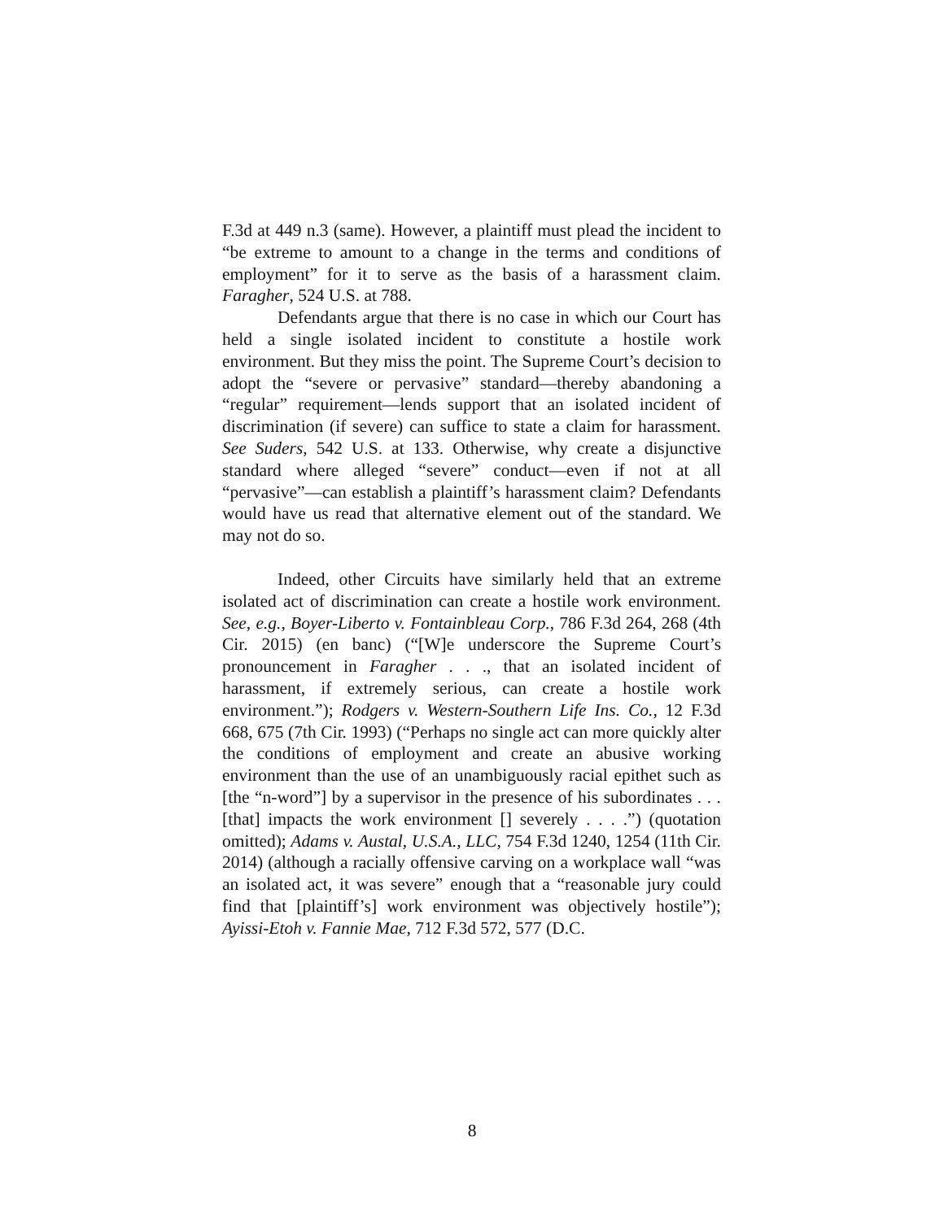F.3d at 449 n.3 (same). However, a plaintiff must plead the incident to “be extreme to amount to a change in the terms and conditions of employment” for it to serve as the basis of a harassment claim. Faragher, 524 U.S. at 788.
Defendants argue that there is no case in which our Court has held a single isolated incident to constitute a hostile work environment. But they miss the point. The Supreme Court’s decision to adopt the “severe or pervasive” standard—thereby abandoning a “regular” requirement—lends support that an isolated incident of discrimination (if severe) can suffice to state a claim for harassment. See Suders, 542 U.S. at 133. Otherwise, why create a disjunctive standard where alleged “severe” conduct—even if not at all “pervasive”—can establish a plaintiff’s harassment claim? Defendants would have us read that alternative element out of the standard. We may not do so.
Indeed, other Circuits have similarly held that an extreme isolated act of discrimination can create a hostile work environment. See, e.g., Boyer-Liberto v. Fontainbleau Corp., 786 F.3d 264, 268 (4th Cir. 2015) (en banc) (“[W]e underscore the Supreme Court’s pronouncement in Faragher . . ., that an isolated incident of harassment, if extremely serious, can create a hostile work environment.”); Rodgers v. Western-Southern Life Ins. Co., 12 F.3d 668, 675 (7th Cir. 1993) (“Perhaps no single act can more quickly alter the conditions of employment and create an abusive working environment than the use of an unambiguously racial epithet such as [the “n-word”] by a supervisor in the presence of his subordinates . . . [that] impacts the work environment [] severely . . . .”) (quotation omitted); Adams v. Austal, U.S.A., LLC, 754 F.3d 1240, 1254 (11th Cir. 2014) (although a racially offensive carving on a workplace wall “was an isolated act, it was severe” enough that a “reasonable jury could find that [plaintiff’s] work environment was objectively hostile”); Ayissi-Etoh v. Fannie Mae, 712 F.3d 572, 577 (D.C.
8